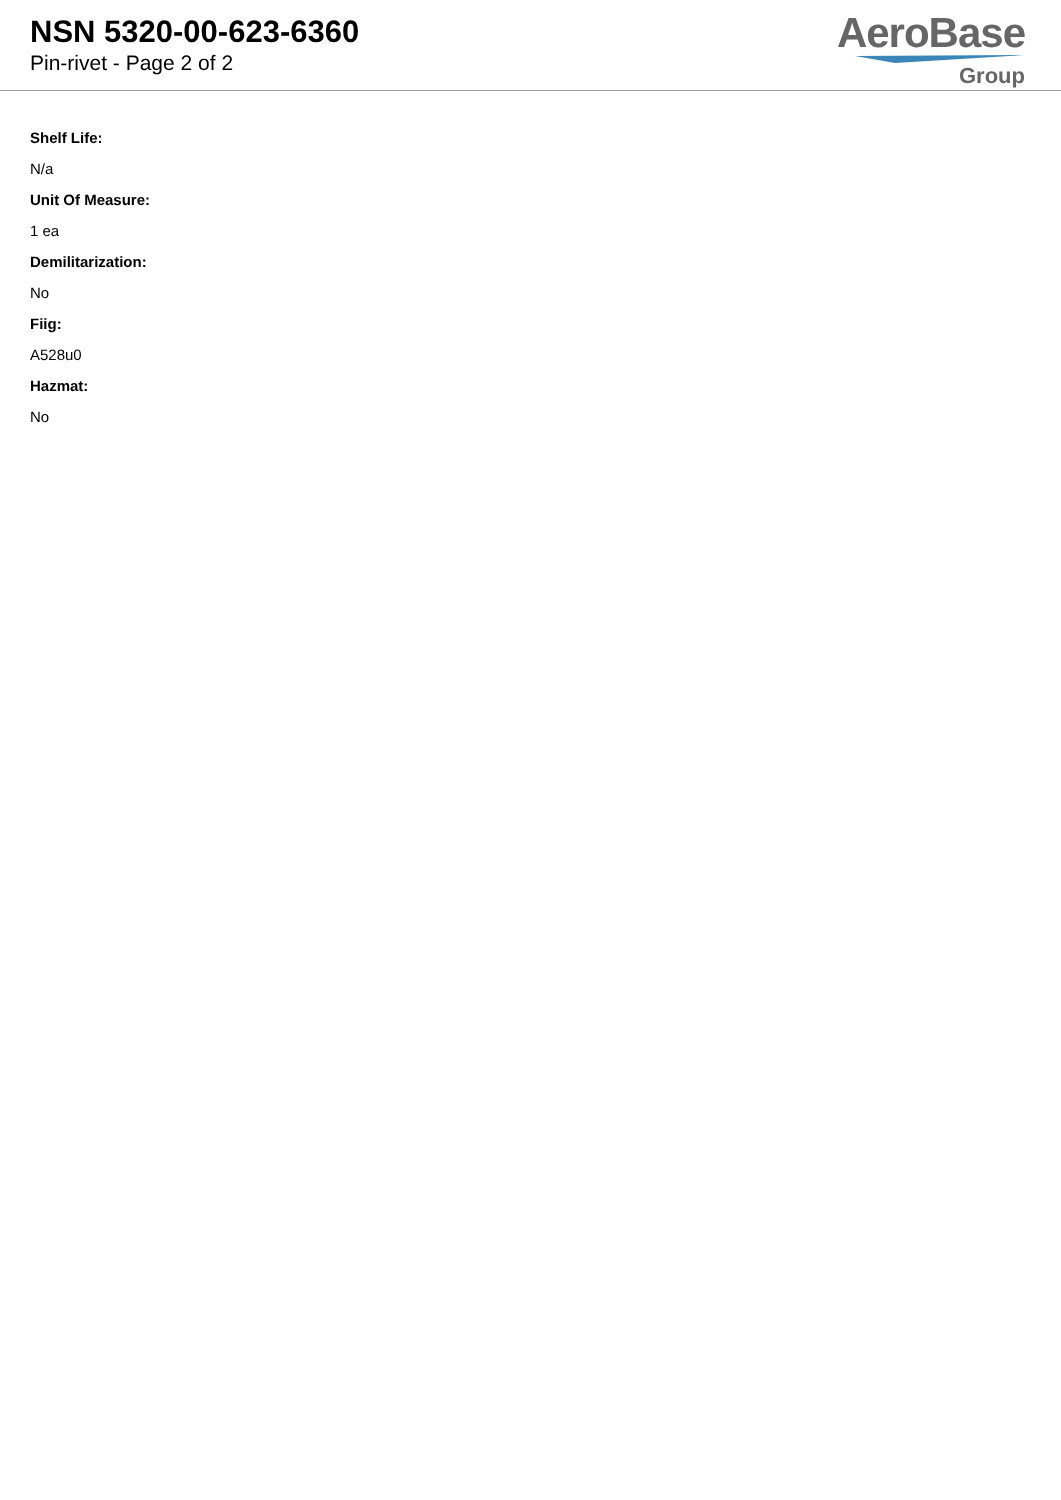NSN 5320-00-623-6360
Pin-rivet - Page 2 of 2
AeroBase
Group
Shelf Life:
N/a
Unit Of Measure:
1 ea
Demilitarization:
No
Fiig:
A528u0
Hazmat:
No